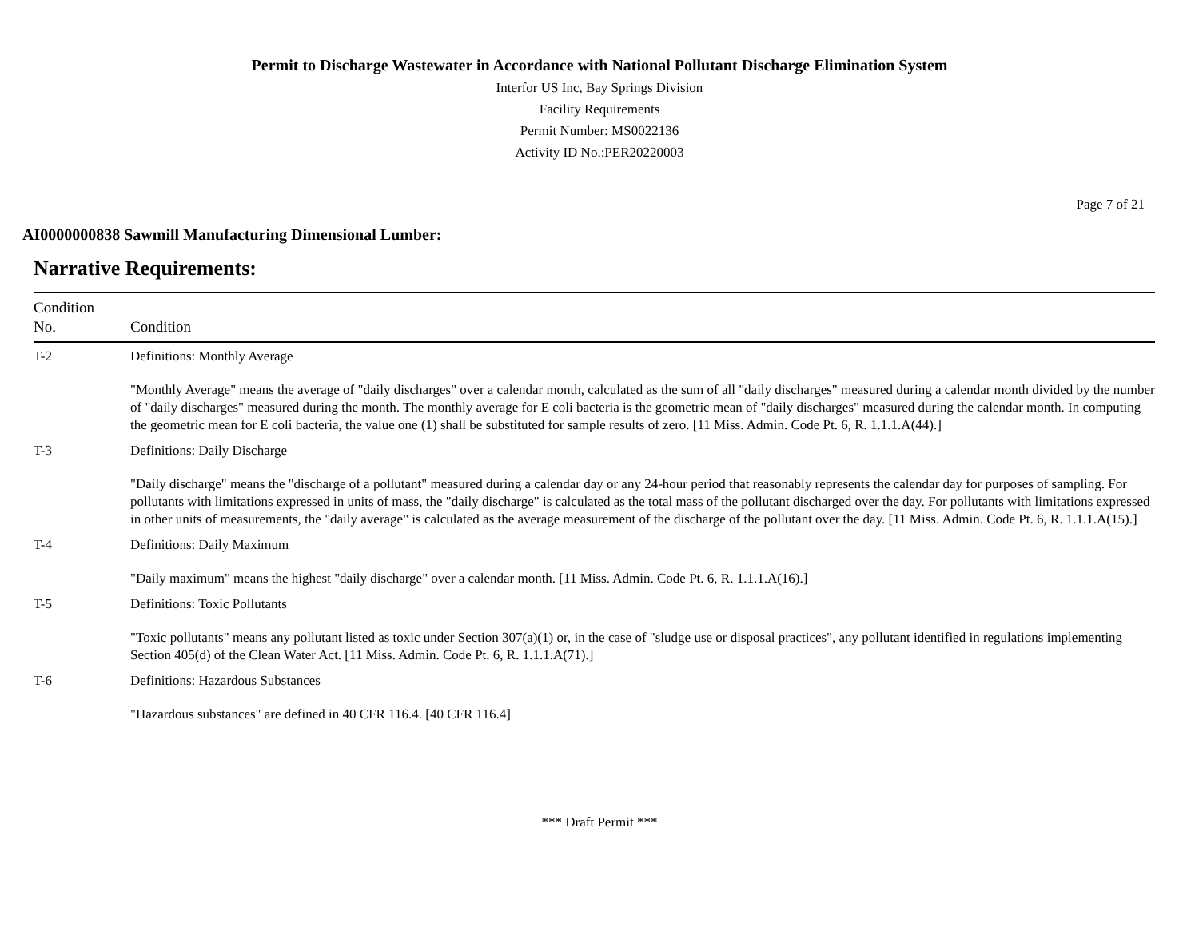Permit to Discharge Wastewater in Accordance with National Pollutant Discharge Elimination System
Interfor US Inc, Bay Springs Division
Facility Requirements
Permit Number: MS0022136
Activity ID No.:PER20220003
Page 7 of 21
AI0000000838 Sawmill Manufacturing Dimensional Lumber:
Narrative Requirements:
| Condition No. | Condition |
| --- | --- |
| T-2 | Definitions: Monthly Average "Monthly Average" means the average of "daily discharges" over a calendar month, calculated as the sum of all "daily discharges" measured during a calendar month divided by the number of "daily discharges" measured during the month. The monthly average for E coli bacteria is the geometric mean of "daily discharges" measured during the calendar month. In computing the geometric mean for E coli bacteria, the value one (1) shall be substituted for sample results of zero. [11 Miss. Admin. Code Pt. 6, R. 1.1.1.A(44).] |
| T-3 | Definitions: Daily Discharge "Daily discharge" means the "discharge of a pollutant" measured during a calendar day or any 24-hour period that reasonably represents the calendar day for purposes of sampling. For pollutants with limitations expressed in units of mass, the "daily discharge" is calculated as the total mass of the pollutant discharged over the day. For pollutants with limitations expressed in other units of measurements, the "daily average" is calculated as the average measurement of the discharge of the pollutant over the day. [11 Miss. Admin. Code Pt. 6, R. 1.1.1.A(15).] |
| T-4 | Definitions: Daily Maximum "Daily maximum" means the highest "daily discharge" over a calendar month. [11 Miss. Admin. Code Pt. 6, R. 1.1.1.A(16).] |
| T-5 | Definitions: Toxic Pollutants "Toxic pollutants" means any pollutant listed as toxic under Section 307(a)(1) or, in the case of "sludge use or disposal practices", any pollutant identified in regulations implementing Section 405(d) of the Clean Water Act. [11 Miss. Admin. Code Pt. 6, R. 1.1.1.A(71).] |
| T-6 | Definitions: Hazardous Substances "Hazardous substances" are defined in 40 CFR 116.4. [40 CFR 116.4] |
*** Draft Permit ***